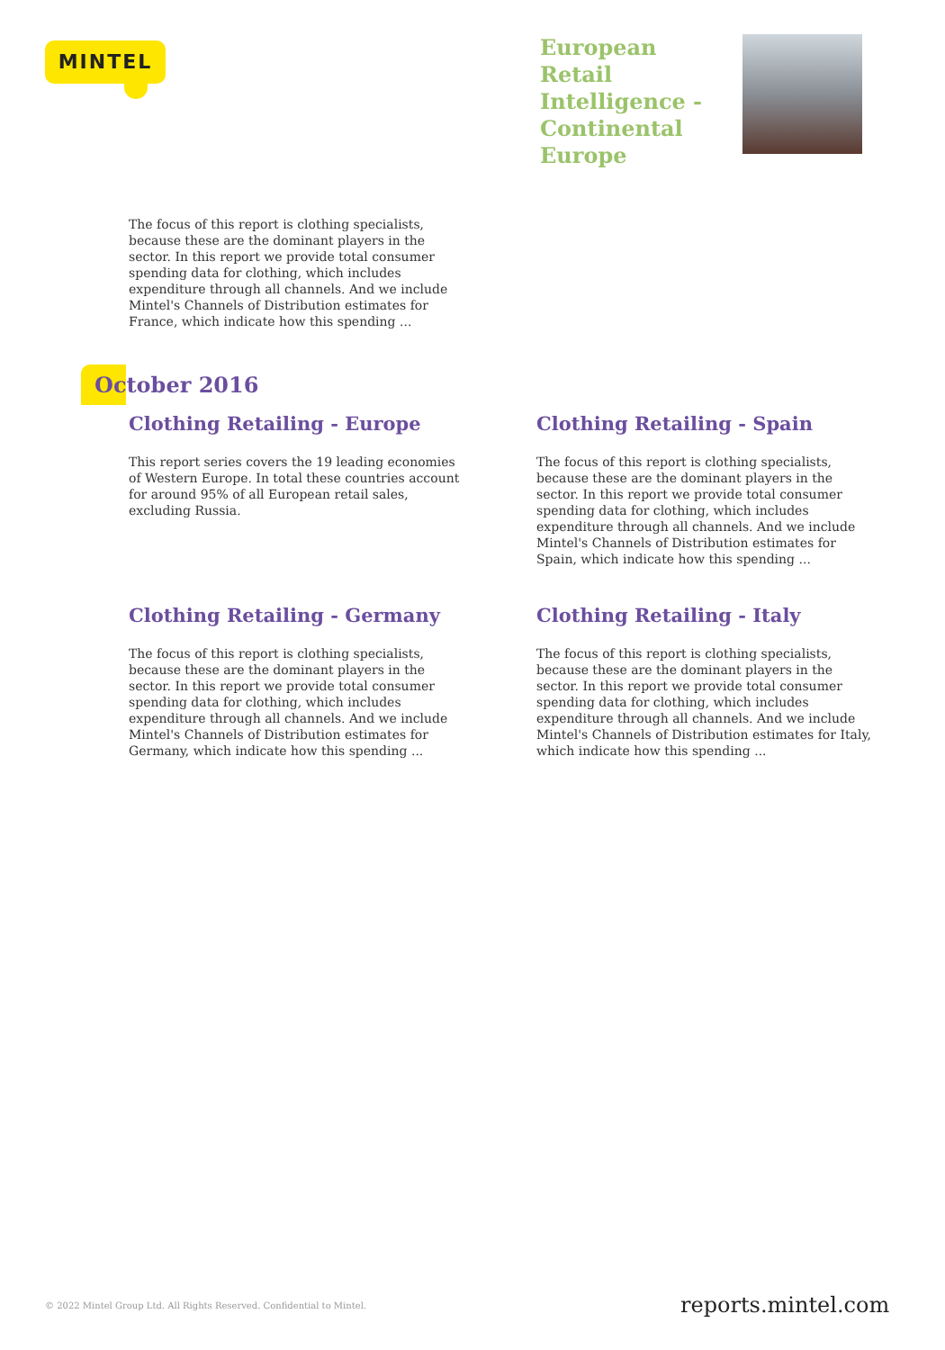MINTEL
European Retail Intelligence - Continental Europe
The focus of this report is clothing specialists, because these are the dominant players in the sector. In this report we provide total consumer spending data for clothing, which includes expenditure through all channels. And we include Mintel's Channels of Distribution estimates for France, which indicate how this spending ...
October 2016
Clothing Retailing - Europe
This report series covers the 19 leading economies of Western Europe. In total these countries account for around 95% of all European retail sales, excluding Russia.
Clothing Retailing - Spain
The focus of this report is clothing specialists, because these are the dominant players in the sector. In this report we provide total consumer spending data for clothing, which includes expenditure through all channels. And we include Mintel's Channels of Distribution estimates for Spain, which indicate how this spending ...
Clothing Retailing - Germany
The focus of this report is clothing specialists, because these are the dominant players in the sector. In this report we provide total consumer spending data for clothing, which includes expenditure through all channels. And we include Mintel's Channels of Distribution estimates for Germany, which indicate how this spending ...
Clothing Retailing - Italy
The focus of this report is clothing specialists, because these are the dominant players in the sector. In this report we provide total consumer spending data for clothing, which includes expenditure through all channels. And we include Mintel's Channels of Distribution estimates for Italy, which indicate how this spending ...
© 2022 Mintel Group Ltd. All Rights Reserved. Confidential to Mintel.
reports.mintel.com